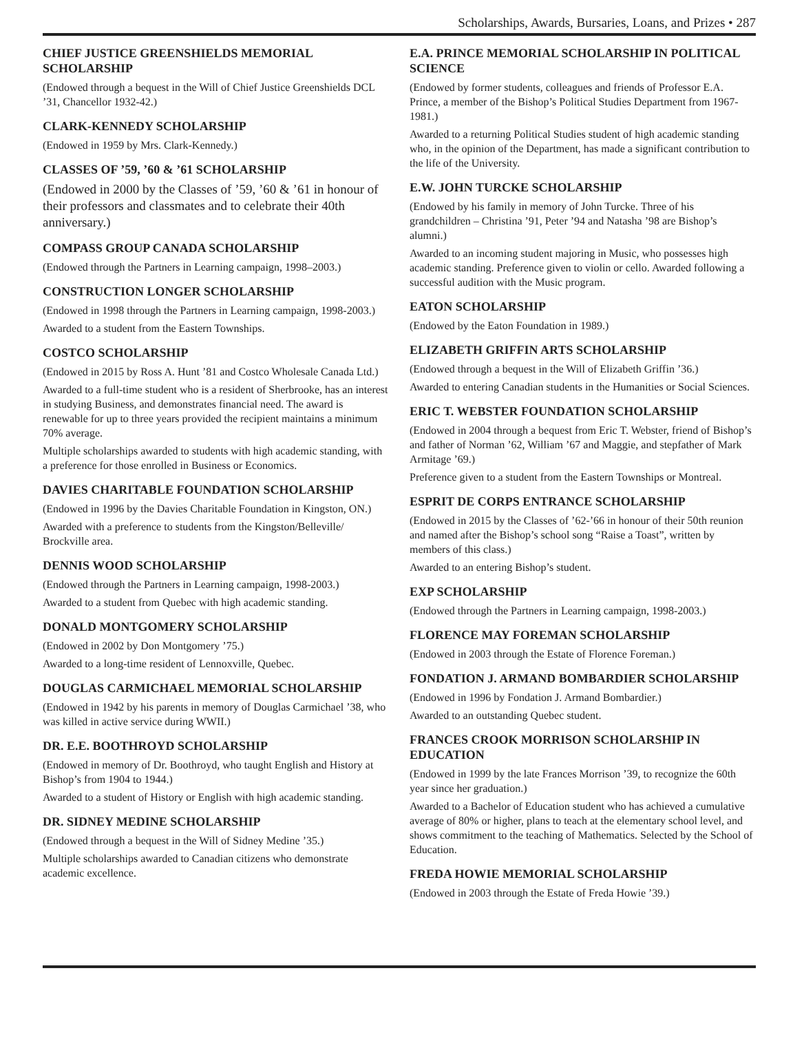Scholarships, Awards, Bursaries, Loans, and Prizes • 287
CHIEF JUSTICE GREENSHIELDS MEMORIAL SCHOLARSHIP
(Endowed through a bequest in the Will of Chief Justice Greenshields DCL ’31, Chancellor 1932-42.)
CLARK-KENNEDY SCHOLARSHIP
(Endowed in 1959 by Mrs. Clark-Kennedy.)
CLASSES OF ’59, ’60 & ’61 SCHOLARSHIP
(Endowed in 2000 by the Classes of ’59, ’60 & ’61 in honour of their professors and classmates and to celebrate their 40th anniversary.)
COMPASS GROUP CANADA SCHOLARSHIP
(Endowed through the Partners in Learning campaign, 1998–2003.)
CONSTRUCTION LONGER SCHOLARSHIP
(Endowed in 1998 through the Partners in Learning campaign, 1998-2003.)
Awarded to a student from the Eastern Townships.
COSTCO SCHOLARSHIP
(Endowed in 2015 by Ross A. Hunt ’81 and Costco Wholesale Canada Ltd.)
Awarded to a full-time student who is a resident of Sherbrooke, has an interest in studying Business, and demonstrates financial need. The award is renewable for up to three years provided the recipient maintains a minimum 70% average.
Multiple scholarships awarded to students with high academic standing, with a preference for those enrolled in Business or Economics.
DAVIES CHARITABLE FOUNDATION SCHOLARSHIP
(Endowed in 1996 by the Davies Charitable Foundation in Kingston, ON.)
Awarded with a preference to students from the Kingston/Belleville/ Brockville area.
DENNIS WOOD SCHOLARSHIP
(Endowed through the Partners in Learning campaign, 1998-2003.)
Awarded to a student from Quebec with high academic standing.
DONALD MONTGOMERY SCHOLARSHIP
(Endowed in 2002 by Don Montgomery ’75.)
Awarded to a long-time resident of Lennoxville, Quebec.
DOUGLAS CARMICHAEL MEMORIAL SCHOLARSHIP
(Endowed in 1942 by his parents in memory of Douglas Carmichael ’38, who was killed in active service during WWII.)
DR. E.E. BOOTHROYD SCHOLARSHIP
(Endowed in memory of Dr. Boothroyd, who taught English and History at Bishop’s from 1904 to 1944.)
Awarded to a student of History or English with high academic standing.
DR. SIDNEY MEDINE SCHOLARSHIP
(Endowed through a bequest in the Will of Sidney Medine ’35.)
Multiple scholarships awarded to Canadian citizens who demonstrate academic excellence.
E.A. PRINCE MEMORIAL SCHOLARSHIP IN POLITICAL SCIENCE
(Endowed by former students, colleagues and friends of Professor E.A. Prince, a member of the Bishop’s Political Studies Department from 1967-1981.)
Awarded to a returning Political Studies student of high academic standing who, in the opinion of the Department, has made a significant contribution to the life of the University.
E.W. JOHN TURCKE SCHOLARSHIP
(Endowed by his family in memory of John Turcke. Three of his grandchildren – Christina ’91, Peter ’94 and Natasha ’98 are Bishop’s alumni.)
Awarded to an incoming student majoring in Music, who possesses high academic standing. Preference given to violin or cello. Awarded following a successful audition with the Music program.
EATON SCHOLARSHIP
(Endowed by the Eaton Foundation in 1989.)
ELIZABETH GRIFFIN ARTS SCHOLARSHIP
(Endowed through a bequest in the Will of Elizabeth Griffin ’36.)
Awarded to entering Canadian students in the Humanities or Social Sciences.
ERIC T. WEBSTER FOUNDATION SCHOLARSHIP
(Endowed in 2004 through a bequest from Eric T. Webster, friend of Bishop’s and father of Norman ’62, William ’67 and Maggie, and stepfather of Mark Armitage ’69.)
Preference given to a student from the Eastern Townships or Montreal.
ESPRIT DE CORPS ENTRANCE SCHOLARSHIP
(Endowed in 2015 by the Classes of ’62-’66 in honour of their 50th reunion and named after the Bishop’s school song “Raise a Toast”, written by members of this class.)
Awarded to an entering Bishop’s student.
EXP SCHOLARSHIP
(Endowed through the Partners in Learning campaign, 1998-2003.)
FLORENCE MAY FOREMAN SCHOLARSHIP
(Endowed in 2003 through the Estate of Florence Foreman.)
FONDATION J. ARMAND BOMBARDIER SCHOLARSHIP
(Endowed in 1996 by Fondation J. Armand Bombardier.)
Awarded to an outstanding Quebec student.
FRANCES CROOK MORRISON SCHOLARSHIP IN EDUCATION
(Endowed in 1999 by the late Frances Morrison ’39, to recognize the 60th year since her graduation.)
Awarded to a Bachelor of Education student who has achieved a cumulative average of 80% or higher, plans to teach at the elementary school level, and shows commitment to the teaching of Mathematics. Selected by the School of Education.
FREDA HOWIE MEMORIAL SCHOLARSHIP
(Endowed in 2003 through the Estate of Freda Howie ’39.)